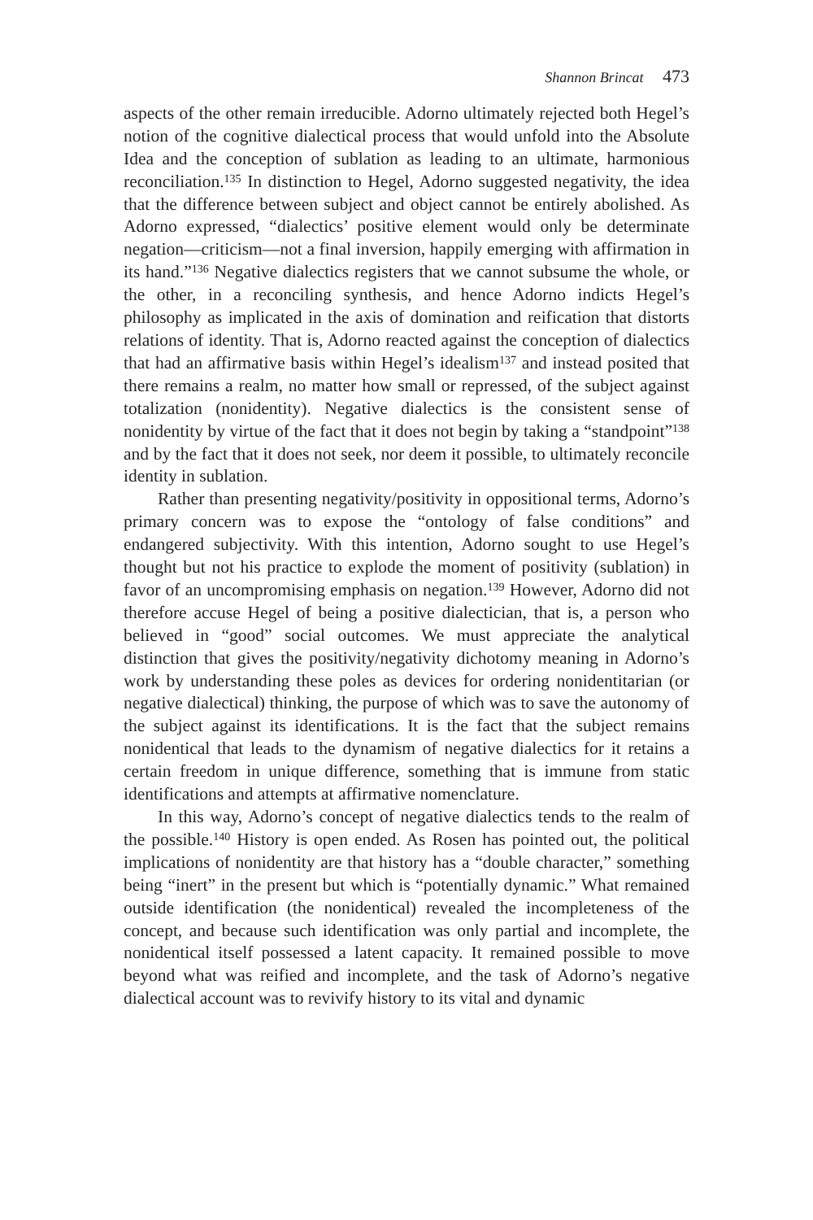Shannon Brincat 473
aspects of the other remain irreducible. Adorno ultimately rejected both Hegel’s notion of the cognitive dialectical process that would unfold into the Absolute Idea and the conception of sublation as leading to an ultimate, harmonious reconciliation.<sup>135</sup> In distinction to Hegel, Adorno suggested negativity, the idea that the difference between subject and object cannot be entirely abolished. As Adorno expressed, “dialectics’ positive element would only be determinate negation—criticism—not a final inversion, happily emerging with affirmation in its hand.”<sup>136</sup> Negative dialectics registers that we cannot subsume the whole, or the other, in a reconciling synthesis, and hence Adorno indicts Hegel’s philosophy as implicated in the axis of domination and reification that distorts relations of identity. That is, Adorno reacted against the conception of dialectics that had an affirmative basis within Hegel’s idealism<sup>137</sup> and instead posited that there remains a realm, no matter how small or repressed, of the subject against totalization (nonidentity). Negative dialectics is the consistent sense of nonidentity by virtue of the fact that it does not begin by taking a “standpoint”<sup>138</sup> and by the fact that it does not seek, nor deem it possible, to ultimately reconcile identity in sublation.
Rather than presenting negativity/positivity in oppositional terms, Adorno’s primary concern was to expose the “ontology of false conditions” and endangered subjectivity. With this intention, Adorno sought to use Hegel’s thought but not his practice to explode the moment of positivity (sublation) in favor of an uncompromising emphasis on negation.<sup>139</sup> However, Adorno did not therefore accuse Hegel of being a positive dialectician, that is, a person who believed in “good” social outcomes. We must appreciate the analytical distinction that gives the positivity/negativity dichotomy meaning in Adorno’s work by understanding these poles as devices for ordering nonidentitarian (or negative dialectical) thinking, the purpose of which was to save the autonomy of the subject against its identifications. It is the fact that the subject remains nonidentical that leads to the dynamism of negative dialectics for it retains a certain freedom in unique difference, something that is immune from static identifications and attempts at affirmative nomenclature.
In this way, Adorno’s concept of negative dialectics tends to the realm of the possible.<sup>140</sup> History is open ended. As Rosen has pointed out, the political implications of nonidentity are that history has a “double character,” something being “inert” in the present but which is “potentially dynamic.” What remained outside identification (the nonidentical) revealed the incompleteness of the concept, and because such identification was only partial and incomplete, the nonidentical itself possessed a latent capacity. It remained possible to move beyond what was reified and incomplete, and the task of Adorno’s negative dialectical account was to revivify history to its vital and dynamic